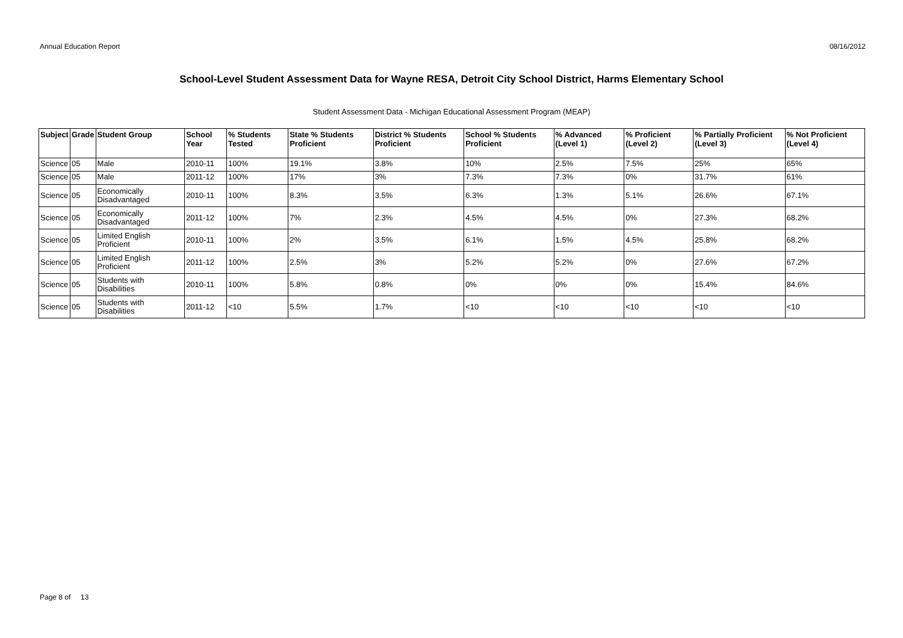Annual Education Report 08/16/2012
School-Level Student Assessment Data for Wayne RESA, Detroit City School District, Harms Elementary School
Student Assessment Data - Michigan Educational Assessment Program (MEAP)
| Subject | Grade | Student Group | School Year | % Students Tested | State % Students Proficient | District % Students Proficient | School % Students Proficient | % Advanced (Level 1) | % Proficient (Level 2) | % Partially Proficient (Level 3) | % Not Proficient (Level 4) |
| --- | --- | --- | --- | --- | --- | --- | --- | --- | --- | --- | --- |
| Science | 05 | Male | 2010-11 | 100% | 19.1% | 3.8% | 10% | 2.5% | 7.5% | 25% | 65% |
| Science | 05 | Male | 2011-12 | 100% | 17% | 3% | 7.3% | 7.3% | 0% | 31.7% | 61% |
| Science | 05 | Economically Disadvantaged | 2010-11 | 100% | 8.3% | 3.5% | 6.3% | 1.3% | 5.1% | 26.6% | 67.1% |
| Science | 05 | Economically Disadvantaged | 2011-12 | 100% | 7% | 2.3% | 4.5% | 4.5% | 0% | 27.3% | 68.2% |
| Science | 05 | Limited English Proficient | 2010-11 | 100% | 2% | 3.5% | 6.1% | 1.5% | 4.5% | 25.8% | 68.2% |
| Science | 05 | Limited English Proficient | 2011-12 | 100% | 2.5% | 3% | 5.2% | 5.2% | 0% | 27.6% | 67.2% |
| Science | 05 | Students with Disabilities | 2010-11 | 100% | 5.8% | 0.8% | 0% | 0% | 0% | 15.4% | 84.6% |
| Science | 05 | Students with Disabilities | 2011-12 | <10 | 5.5% | 1.7% | <10 | <10 | <10 | <10 | <10 |
Page 8 of 13